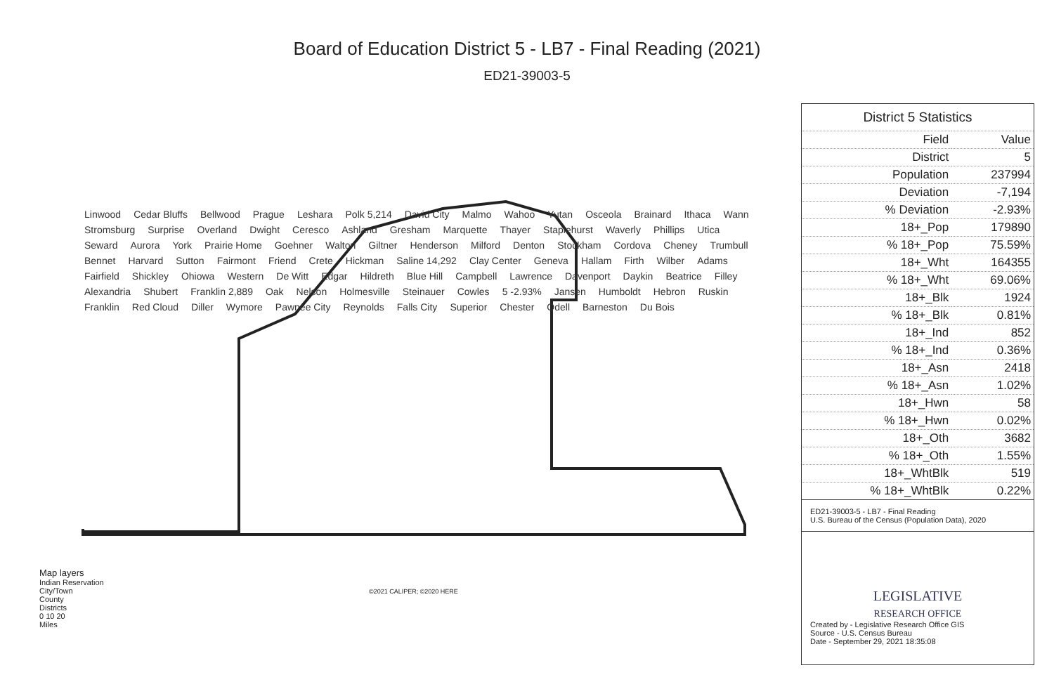Board of Education District 5 - LB7 - Final Reading (2021)
ED21-39003-5
Linwood Cedar Bluffs Bellwood Prague Leshara Polk 5,214 David City Malmo Wahoo Yutan Osceola Brainard Ithaca Wann Stromsburg Surprise Overland Dwight Ceresco Ashland Gresham Marquette Thayer Staplehurst Waverly Phillips Utica Seward Aurora York Prairie Home Goehner Walton Giltner Henderson Milford Denton Stockham Cordova Cheney Trumbull Bennet Harvard Sutton Fairmont Friend Crete Hickman Saline 14,292 Clay Center Geneva Hallam Firth Wilber Adams Fairfield Shickley Ohiowa Western De Witt Edgar Hildreth Blue Hill Campbell Lawrence Davenport Daykin Beatrice Filley Alexandria Shubert Franklin 2,889 Oak Nelson Holmesville Steinauer Cowles 5 -2.93% Jansen Humboldt Hebron Ruskin Franklin Red Cloud Diller Wymore Pawnee City Reynolds Falls City Superior Chester Odell Barneston Du Bois
District 5 Statistics
| Field | Value |
| --- | --- |
| District | 5 |
| Population | 237994 |
| Deviation | -7,194 |
| % Deviation | -2.93% |
| 18+_Pop | 179890 |
| % 18+_Pop | 75.59% |
| 18+_Wht | 164355 |
| % 18+_Wht | 69.06% |
| 18+_Blk | 1924 |
| % 18+_Blk | 0.81% |
| 18+_Ind | 852 |
| % 18+_Ind | 0.36% |
| 18+_Asn | 2418 |
| % 18+_Asn | 1.02% |
| 18+_Hwn | 58 |
| % 18+_Hwn | 0.02% |
| 18+_Oth | 3682 |
| % 18+_Oth | 1.55% |
| 18+_WhtBlk | 519 |
| % 18+_WhtBlk | 0.22% |
ED21-39003-5 - LB7 - Final Reading
U.S. Bureau of the Census (Population Data), 2020
LEGISLATIVE
RESEARCH OFFICE
Created by - Legislative Research Office GIS
Source - U.S. Census Bureau
Date - September 29, 2021 18:35:08
Map layers
Indian Reservation
City/Town
County
Districts
0 10 20
Miles
©2021 CALIPER; ©2020 HERE